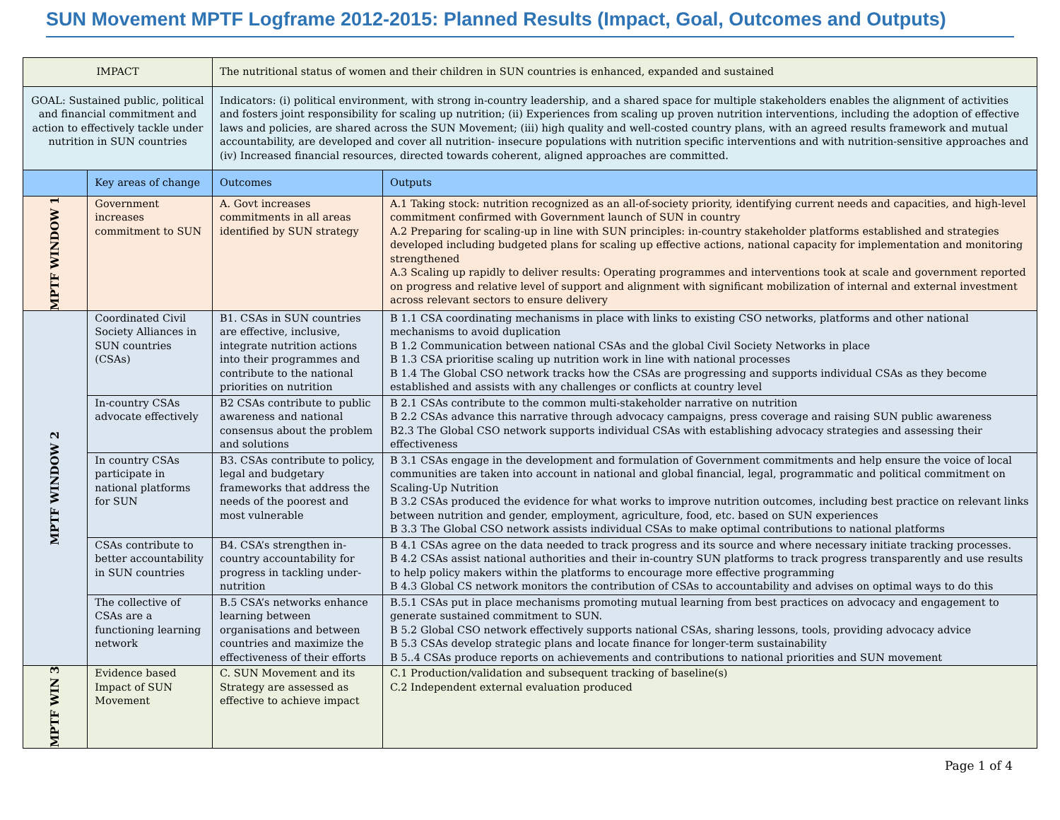SUN Movement MPTF Logframe 2012-2015: Planned Results (Impact, Goal, Outcomes and Outputs)
| IMPACT | | The nutritional status of women and their children in SUN countries is enhanced, expanded and sustained | |
| GOAL: Sustained public, political and financial commitment and action to effectively tackle under nutrition in SUN countries | | Indicators: (i) political environment, with strong in-country leadership, and a shared space for multiple stakeholders enables the alignment of activities and fosters joint responsibility for scaling up nutrition; (ii) Experiences from scaling up proven nutrition interventions, including the adoption of effective laws and policies, are shared across the SUN Movement; (iii) high quality and well-costed country plans, with an agreed results framework and mutual accountability, are developed and cover all nutrition- insecure populations with nutrition specific interventions and with nutrition-sensitive approaches and (iv) Increased financial resources, directed towards coherent, aligned approaches are committed. | |
| | Key areas of change | Outcomes | Outputs |
| MPTF WINDOW 1 | Government increases commitment to SUN | A. Govt increases commitments in all areas identified by SUN strategy | A.1 Taking stock: nutrition recognized as an all-of-society priority, identifying current needs and capacities, and high-level commitment confirmed with Government launch of SUN in country A.2 Preparing for scaling-up in line with SUN principles: in-country stakeholder platforms established and strategies developed including budgeted plans for scaling up effective actions, national capacity for implementation and monitoring strengthened A.3 Scaling up rapidly to deliver results: Operating programmes and interventions took at scale and government reported on progress and relative level of support and alignment with significant mobilization of internal and external investment across relevant sectors to ensure delivery |
| MPTF WINDOW 2 | Coordinated Civil Society Alliances in SUN countries (CSAs) | B1. CSAs in SUN countries are effective, inclusive, integrate nutrition actions into their programmes and contribute to the national priorities on nutrition | B 1.1 CSA coordinating mechanisms in place with links to existing CSO networks, platforms and other national mechanisms to avoid duplication B 1.2 Communication between national CSAs and the global Civil Society Networks in place B 1.3 CSA prioritise scaling up nutrition work in line with national processes B 1.4 The Global CSO network tracks how the CSAs are progressing and supports individual CSAs as they become established and assists with any challenges or conflicts at country level |
| | In-country CSAs advocate effectively | B2 CSAs contribute to public awareness and national consensus about the problem and solutions | B 2.1 CSAs contribute to the common multi-stakeholder narrative on nutrition B 2.2 CSAs advance this narrative through advocacy campaigns, press coverage and raising SUN public awareness B2.3 The Global CSO network supports individual CSAs with establishing advocacy strategies and assessing their effectiveness |
| | In country CSAs participate in national platforms for SUN | B3. CSAs contribute to policy, legal and budgetary frameworks that address the needs of the poorest and most vulnerable | B 3.1 CSAs engage in the development and formulation of Government commitments and help ensure the voice of local communities are taken into account in national and global financial, legal, programmatic and political commitment on Scaling-Up Nutrition B 3.2 CSAs produced the evidence for what works to improve nutrition outcomes, including best practice on relevant links between nutrition and gender, employment, agriculture, food, etc. based on SUN experiences B 3.3 The Global CSO network assists individual CSAs to make optimal contributions to national platforms |
| | CSAs contribute to better accountability in SUN countries | B4. CSA’s strengthen in-country accountability for progress in tackling under-nutrition | B 4.1 CSAs agree on the data needed to track progress and its source and where necessary initiate tracking processes. B 4.2 CSAs assist national authorities and their in-country SUN platforms to track progress transparently and use results to help policy makers within the platforms to encourage more effective programming B 4.3 Global CS network monitors the contribution of CSAs to accountability and advises on optimal ways to do this |
| | The collective of CSAs are a functioning learning network | B.5 CSA’s networks enhance learning between organisations and between countries and maximize the effectiveness of their efforts | B.5.1 CSAs put in place mechanisms promoting mutual learning from best practices on advocacy and engagement to generate sustained commitment to SUN. B 5.2 Global CSO network effectively supports national CSAs, sharing lessons, tools, providing advocacy advice B 5.3 CSAs develop strategic plans and locate finance for longer-term sustainability B 5..4 CSAs produce reports on achievements and contributions to national priorities and SUN movement |
| MPTF WIN 3 | Evidence based Impact of SUN Movement | C. SUN Movement and its Strategy are assessed as effective to achieve impact | C.1 Production/validation and subsequent tracking of baseline(s) C.2 Independent external evaluation produced |
Page 1 of 4